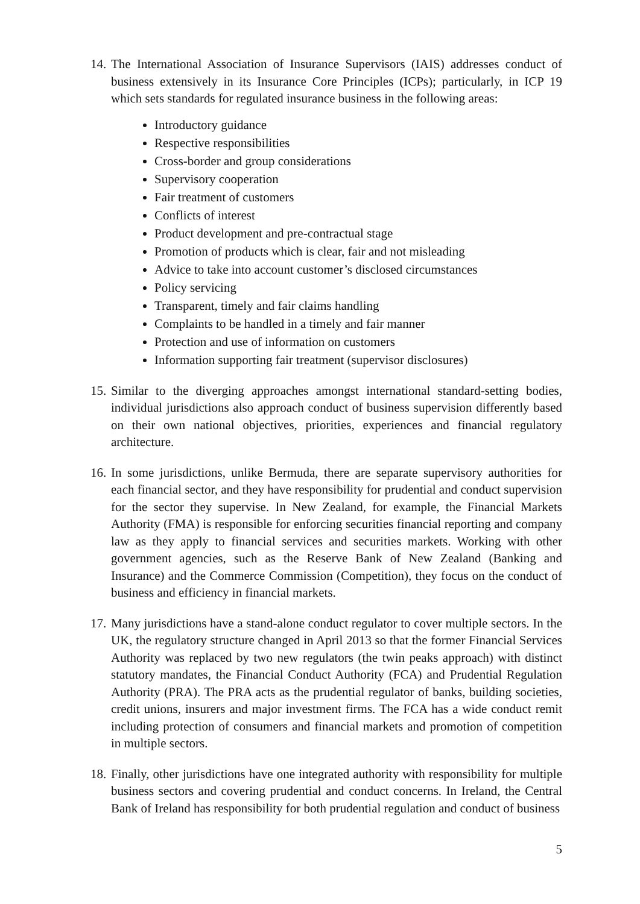14.
The International Association of Insurance Supervisors (IAIS) addresses conduct of business extensively in its Insurance Core Principles (ICPs); particularly, in ICP 19 which sets standards for regulated insurance business in the following areas:
Introductory guidance
Respective responsibilities
Cross-border and group considerations
Supervisory cooperation
Fair treatment of customers
Conflicts of interest
Product development and pre-contractual stage
Promotion of products which is clear, fair and not misleading
Advice to take into account customer’s disclosed circumstances
Policy servicing
Transparent, timely and fair claims handling
Complaints to be handled in a timely and fair manner
Protection and use of information on customers
Information supporting fair treatment (supervisor disclosures)
15.
Similar to the diverging approaches amongst international standard-setting bodies, individual jurisdictions also approach conduct of business supervision differently based on their own national objectives, priorities, experiences and financial regulatory architecture.
16.
In some jurisdictions, unlike Bermuda, there are separate supervisory authorities for each financial sector, and they have responsibility for prudential and conduct supervision for the sector they supervise. In New Zealand, for example, the Financial Markets Authority (FMA) is responsible for enforcing securities financial reporting and company law as they apply to financial services and securities markets. Working with other government agencies, such as the Reserve Bank of New Zealand (Banking and Insurance) and the Commerce Commission (Competition), they focus on the conduct of business and efficiency in financial markets.
17.
Many jurisdictions have a stand-alone conduct regulator to cover multiple sectors. In the UK, the regulatory structure changed in April 2013 so that the former Financial Services Authority was replaced by two new regulators (the twin peaks approach) with distinct statutory mandates, the Financial Conduct Authority (FCA) and Prudential Regulation Authority (PRA). The PRA acts as the prudential regulator of banks, building societies, credit unions, insurers and major investment firms. The FCA has a wide conduct remit including protection of consumers and financial markets and promotion of competition in multiple sectors.
18.
Finally, other jurisdictions have one integrated authority with responsibility for multiple business sectors and covering prudential and conduct concerns. In Ireland, the Central Bank of Ireland has responsibility for both prudential regulation and conduct of business
5